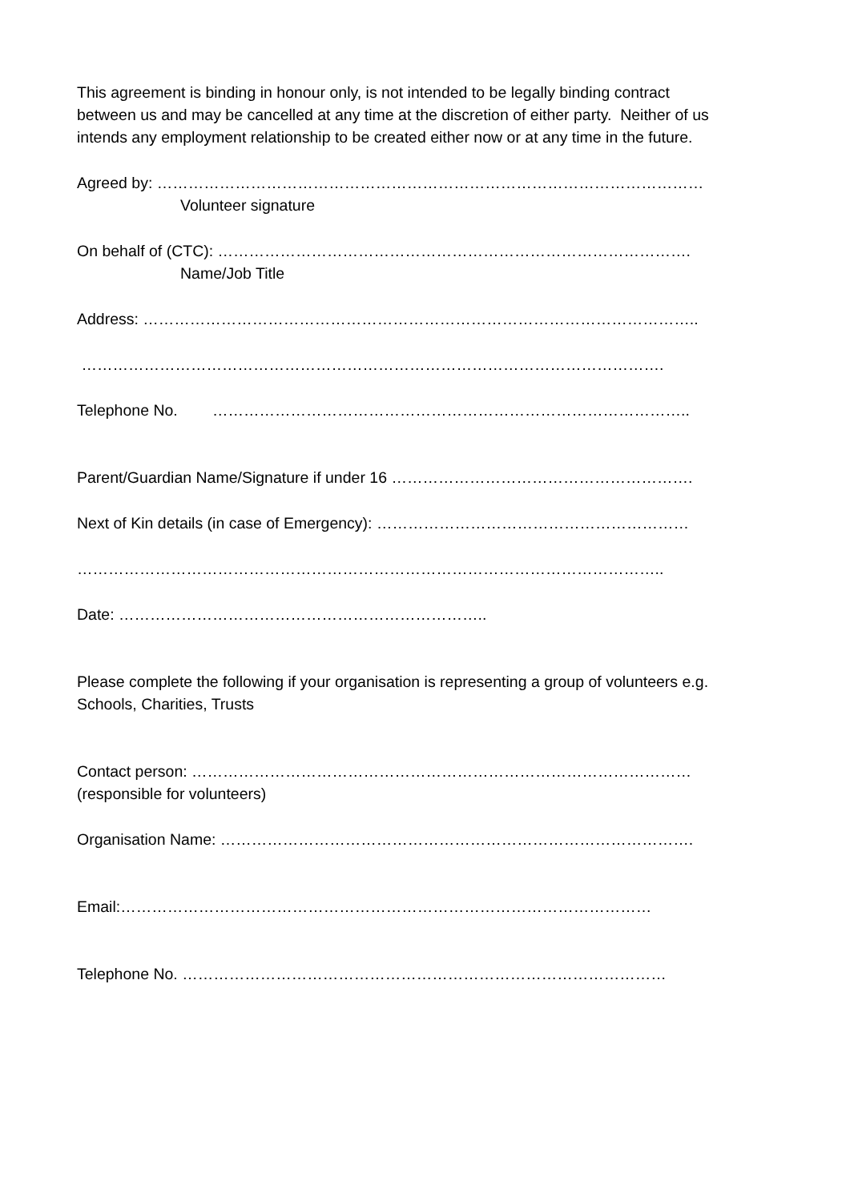This agreement is binding in honour only, is not intended to be legally binding contract
between us and may be cancelled at any time at the discretion of either party. Neither of us
intends any employment relationship to be created either now or at any time in the future.
Agreed by: ……………………………………………………………………………………………
Volunteer signature
On behalf of (CTC): ……………………………………………………………………………….
Name/Job Title
Address: ……………………………………………………………………………………………..
………………………………………………………………………………………………….
Telephone No. ………………………………………………………………………………..
Parent/Guardian Name/Signature if under 16 ………………………………………………….
Next of Kin details (in case of Emergency): ……………………………………………………
…………………………………………………………………………………………………..
Date: ……………………………………………………………..
Please complete the following if your organisation is representing a group of volunteers e.g.
Schools, Charities, Trusts
Contact person: ……………………………………………………………………………………
(responsible for volunteers)
Organisation Name: ……………………………………………………………………………….
Email:…………………………………………………………………………………………
Telephone No. …………………………………………………………………………………